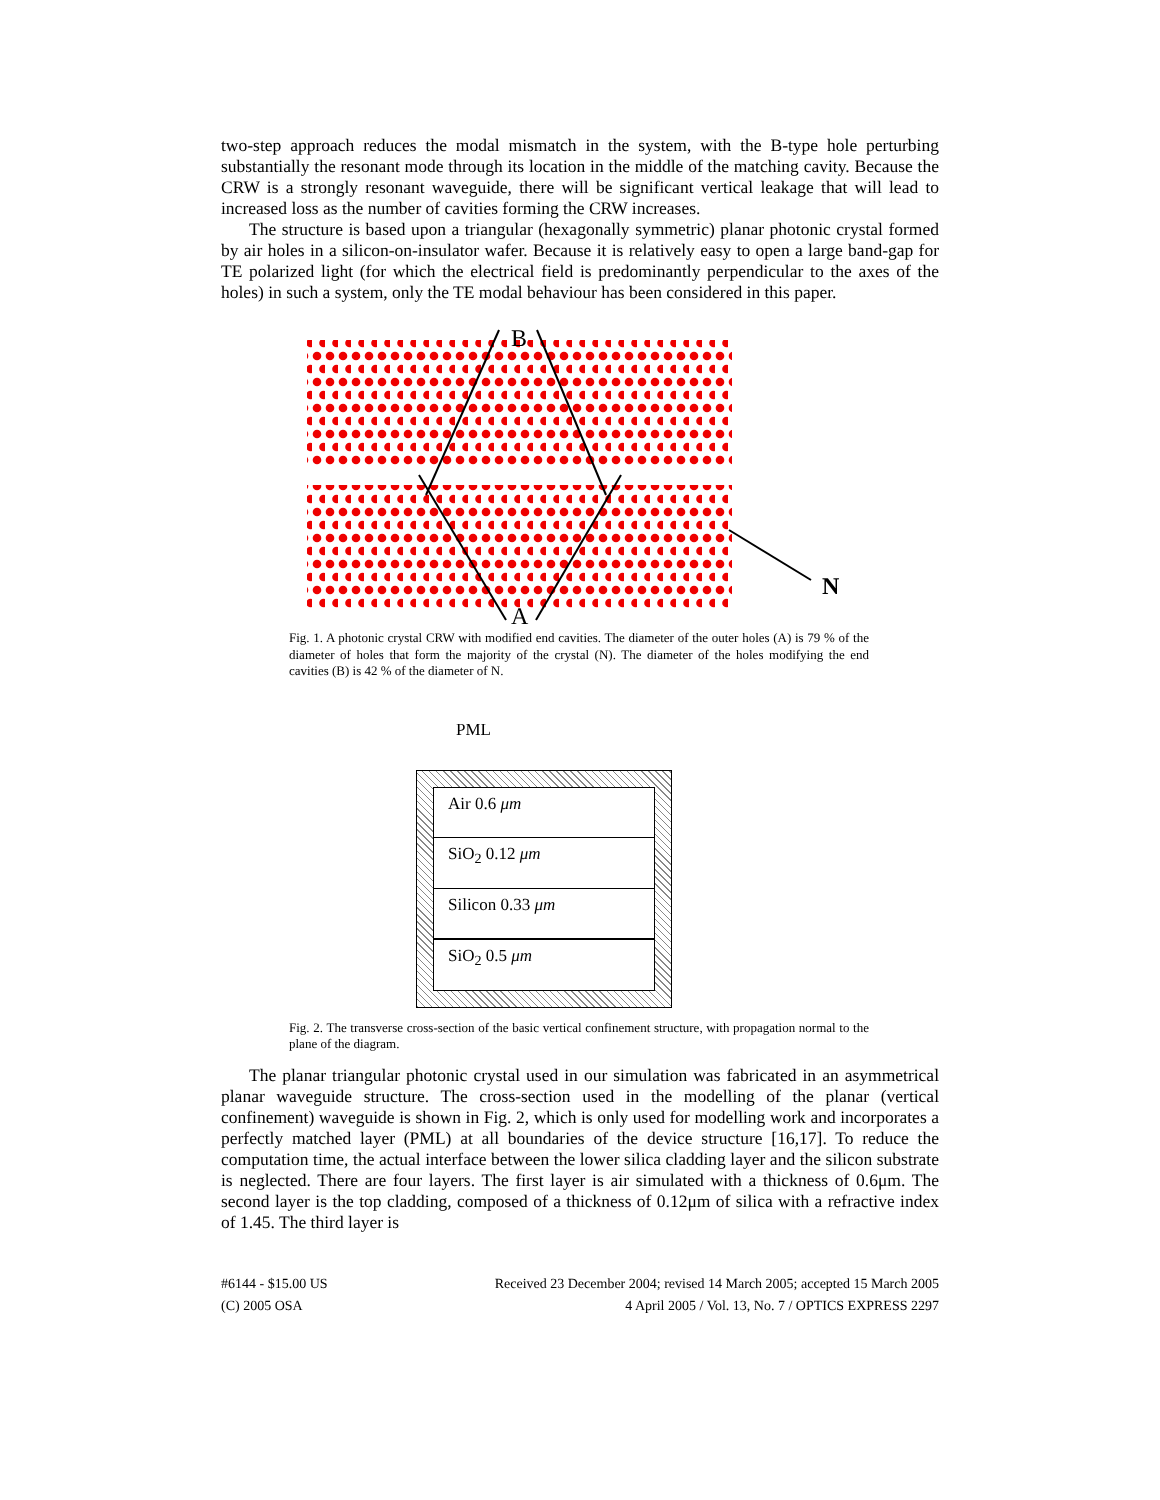two-step approach reduces the modal mismatch in the system, with the B-type hole perturbing substantially the resonant mode through its location in the middle of the matching cavity. Because the CRW is a strongly resonant waveguide, there will be significant vertical leakage that will lead to increased loss as the number of cavities forming the CRW increases.
The structure is based upon a triangular (hexagonally symmetric) planar photonic crystal formed by air holes in a silicon-on-insulator wafer. Because it is relatively easy to open a large band-gap for TE polarized light (for which the electrical field is predominantly perpendicular to the axes of the holes) in such a system, only the TE modal behaviour has been considered in this paper.
B
A
N
Fig. 1. A photonic crystal CRW with modified end cavities. The diameter of the outer holes (A) is 79 % of the diameter of holes that form the majority of the crystal (N). The diameter of the holes modifying the end cavities (B) is 42 % of the diameter of N.
PML
Air 0.6 μm
SiO<sub>2</sub> 0.12 μm
Silicon 0.33 μm
SiO<sub>2</sub> 0.5 μm
Fig. 2. The transverse cross-section of the basic vertical confinement structure, with propagation normal to the plane of the diagram.
The planar triangular photonic crystal used in our simulation was fabricated in an asymmetrical planar waveguide structure. The cross-section used in the modelling of the planar (vertical confinement) waveguide is shown in Fig. 2, which is only used for modelling work and incorporates a perfectly matched layer (PML) at all boundaries of the device structure [16,17]. To reduce the computation time, the actual interface between the lower silica cladding layer and the silicon substrate is neglected. There are four layers. The first layer is air simulated with a thickness of 0.6μm. The second layer is the top cladding, composed of a thickness of 0.12μm of silica with a refractive index of 1.45. The third layer is
#6144 - $15.00 US
(C) 2005 OSA
Received 23 December 2004; revised 14 March 2005; accepted 15 March 2005
4 April 2005 / Vol. 13, No. 7 / OPTICS EXPRESS 2297